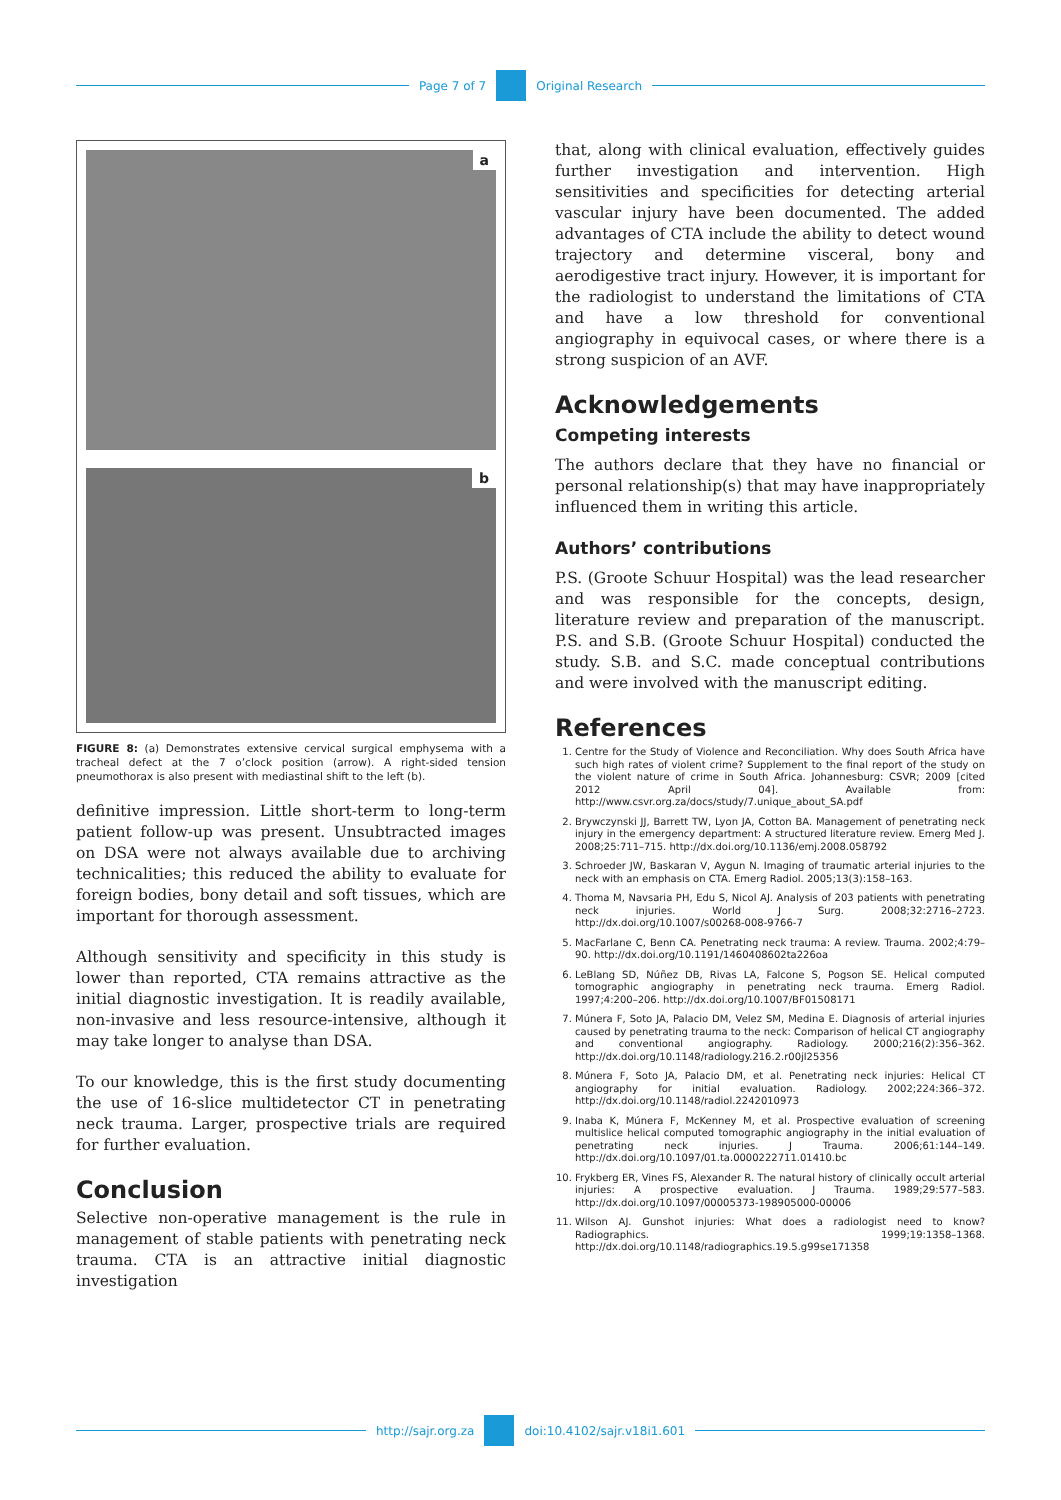Page 7 of 7 Original Research
a
b
FIGURE 8: (a) Demonstrates extensive cervical surgical emphysema with a tracheal defect at the 7 o’clock position (arrow). A right-sided tension pneumothorax is also present with mediastinal shift to the left (b).
definitive impression. Little short-term to long-term patient follow-up was present. Unsubtracted images on DSA were not always available due to archiving technicalities; this reduced the ability to evaluate for foreign bodies, bony detail and soft tissues, which are important for thorough assessment.
Although sensitivity and specificity in this study is lower than reported, CTA remains attractive as the initial diagnostic investigation. It is readily available, non-invasive and less resource-intensive, although it may take longer to analyse than DSA.
To our knowledge, this is the first study documenting the use of 16-slice multidetector CT in penetrating neck trauma. Larger, prospective trials are required for further evaluation.
Conclusion
Selective non-operative management is the rule in management of stable patients with penetrating neck trauma. CTA is an attractive initial diagnostic investigation
that, along with clinical evaluation, effectively guides further investigation and intervention. High sensitivities and specificities for detecting arterial vascular injury have been documented. The added advantages of CTA include the ability to detect wound trajectory and determine visceral, bony and aerodigestive tract injury. However, it is important for the radiologist to understand the limitations of CTA and have a low threshold for conventional angiography in equivocal cases, or where there is a strong suspicion of an AVF.
Acknowledgements
Competing interests
The authors declare that they have no financial or personal relationship(s) that may have inappropriately influenced them in writing this article.
Authors’ contributions
P.S. (Groote Schuur Hospital) was the lead researcher and was responsible for the concepts, design, literature review and preparation of the manuscript. P.S. and S.B. (Groote Schuur Hospital) conducted the study. S.B. and S.C. made conceptual contributions and were involved with the manuscript editing.
References
1. Centre for the Study of Violence and Reconciliation. Why does South Africa have such high rates of violent crime? Supplement to the final report of the study on the violent nature of crime in South Africa. Johannesburg: CSVR; 2009 [cited 2012 April 04]. Available from: http://www.csvr.org.za/docs/study/7.unique_about_SA.pdf
2. Brywczynski JJ, Barrett TW, Lyon JA, Cotton BA. Management of penetrating neck injury in the emergency department: A structured literature review. Emerg Med J. 2008;25:711–715. http://dx.doi.org/10.1136/emj.2008.058792
3. Schroeder JW, Baskaran V, Aygun N. Imaging of traumatic arterial injuries to the neck with an emphasis on CTA. Emerg Radiol. 2005;13(3):158–163.
4. Thoma M, Navsaria PH, Edu S, Nicol AJ. Analysis of 203 patients with penetrating neck injuries. World J Surg. 2008;32:2716–2723. http://dx.doi.org/10.1007/s00268-008-9766-7
5. MacFarlane C, Benn CA. Penetrating neck trauma: A review. Trauma. 2002;4:79–90. http://dx.doi.org/10.1191/1460408602ta226oa
6. LeBlang SD, Núñez DB, Rivas LA, Falcone S, Pogson SE. Helical computed tomographic angiography in penetrating neck trauma. Emerg Radiol. 1997;4:200–206. http://dx.doi.org/10.1007/BF01508171
7. Múnera F, Soto JA, Palacio DM, Velez SM, Medina E. Diagnosis of arterial injuries caused by penetrating trauma to the neck: Comparison of helical CT angiography and conventional angiography. Radiology. 2000;216(2):356–362. http://dx.doi.org/10.1148/radiology.216.2.r00jl25356
8. Múnera F, Soto JA, Palacio DM, et al. Penetrating neck injuries: Helical CT angiography for initial evaluation. Radiology. 2002;224:366–372. http://dx.doi.org/10.1148/radiol.2242010973
9. Inaba K, Múnera F, McKenney M, et al. Prospective evaluation of screening multislice helical computed tomographic angiography in the initial evaluation of penetrating neck injuries. J Trauma. 2006;61:144–149. http://dx.doi.org/10.1097/01.ta.0000222711.01410.bc
10. Frykberg ER, Vines FS, Alexander R. The natural history of clinically occult arterial injuries: A prospective evaluation. J Trauma. 1989;29:577–583. http://dx.doi.org/10.1097/00005373-198905000-00006
11. Wilson AJ. Gunshot injuries: What does a radiologist need to know? Radiographics. 1999;19:1358–1368. http://dx.doi.org/10.1148/radiographics.19.5.g99se171358
http://sajr.org.za doi:10.4102/sajr.v18i1.601